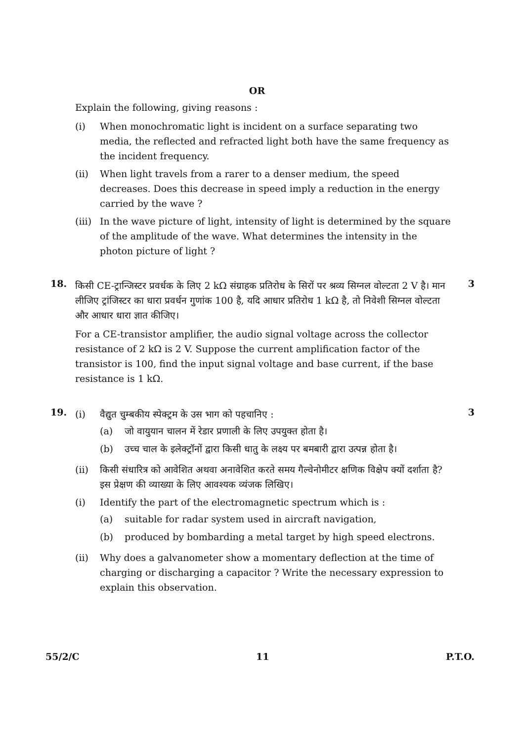OR
Explain the following, giving reasons :
(i) When monochromatic light is incident on a surface separating two media, the reflected and refracted light both have the same frequency as the incident frequency.
(ii) When light travels from a rarer to a denser medium, the speed decreases. Does this decrease in speed imply a reduction in the energy carried by the wave ?
(iii) In the wave picture of light, intensity of light is determined by the square of the amplitude of the wave. What determines the intensity in the photon picture of light ?
18.
3
किसी CE-ट्रान्जिस्टर प्रवर्धक के लिए 2 kΩ संग्राहक प्रतिरोध के सिरों पर श्रव्य सिग्नल वोल्टता 2 V है। मान लीजिए ट्रांजिस्टर का धारा प्रवर्धन गुणांक 100 है, यदि आधार प्रतिरोध 1 kΩ है, तो निवेशी सिग्नल वोल्टता और आधार धारा ज्ञात कीजिए।
For a CE-transistor amplifier, the audio signal voltage across the collector resistance of 2 kΩ is 2 V. Suppose the current amplification factor of the transistor is 100, find the input signal voltage and base current, if the base resistance is 1 kΩ.
19.
3
(i) वैद्युत चुम्बकीय स्पेक्ट्रम के उस भाग को पहचानिए :
(a) जो वायुयान चालन में रेडार प्रणाली के लिए उपयुक्त होता है।
(b) उच्च चाल के इलेक्ट्रॉनों द्वारा किसी धातु के लक्ष्य पर बमबारी द्वारा उत्पन्न होता है।
(ii) किसी संधारित्र को आवेशित अथवा अनावेशित करते समय गैल्वेनोमीटर क्षणिक विक्षेप क्यों दर्शाता है? इस प्रेक्षण की व्याख्या के लिए आवश्यक व्यंजक लिखिए।
(i) Identify the part of the electromagnetic spectrum which is :
(a) suitable for radar system used in aircraft navigation,
(b) produced by bombarding a metal target by high speed electrons.
(ii) Why does a galvanometer show a momentary deflection at the time of charging or discharging a capacitor ? Write the necessary expression to explain this observation.
55/2/C 11 P.T.O.